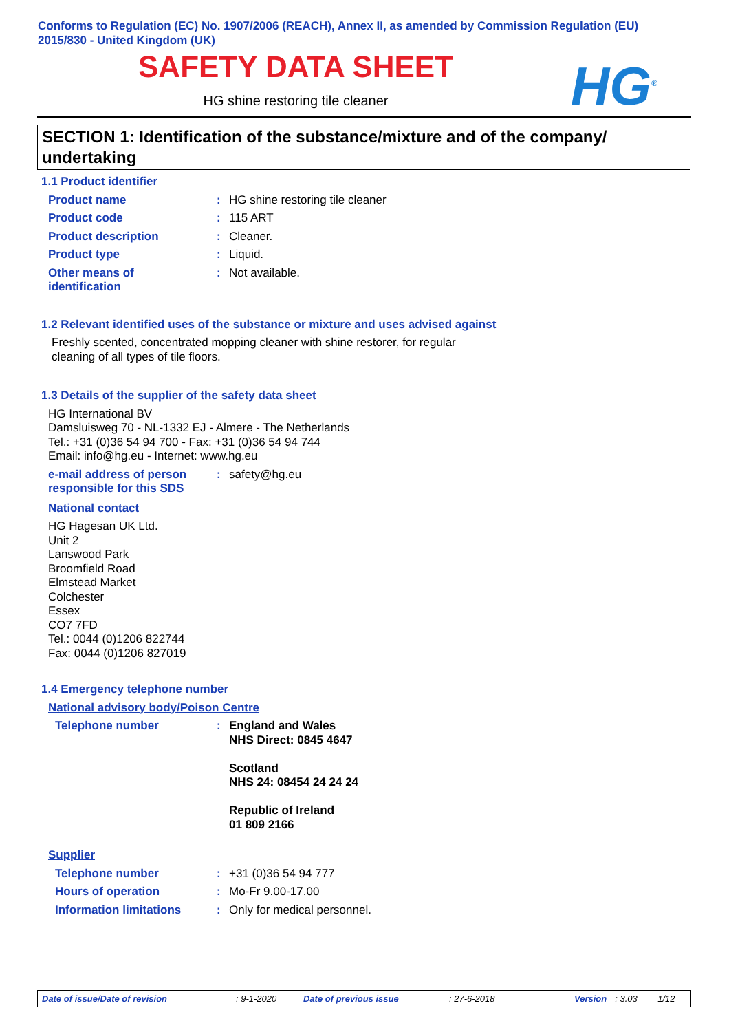Conforms to Regulation (EC) No. 1907/2006 (REACH), Annex II, as amended by Commission Regulation (EU) 2015/830 - United Kingdom (UK)
SAFETY DATA SHEET
HG shine restoring tile cleaner HG<sup>®</sup>
SECTION 1: Identification of the substance/mixture and of the company/ undertaking
1.1 Product identifier
Product name : HG shine restoring tile cleaner
Product code : 115 ART
Product description : Cleaner.
Product type : Liquid.
Other means of
identification
: Not available.
1.2 Relevant identified uses of the substance or mixture and uses advised against
Freshly scented, concentrated mopping cleaner with shine restorer, for regular cleaning of all types of tile floors.
1.3 Details of the supplier of the safety data sheet
HG International BV
Damsluisweg 70 - NL-1332 EJ - Almere - The Netherlands
Tel.: +31 (0)36 54 94 700 - Fax: +31 (0)36 54 94 744
Email: info@hg.eu - Internet: www.hg.eu
e-mail address of person
responsible for this SDS
: safety@hg.eu
National contact
HG Hagesan UK Ltd.
Unit 2
Lanswood Park
Broomfield Road
Elmstead Market
Colchester
Essex
CO7 7FD
Tel.: 0044 (0)1206 822744
Fax: 0044 (0)1206 827019
1.4 Emergency telephone number
National advisory body/Poison Centre
Telephone number : England and Wales
NHS Direct: 0845 4647
Scotland
NHS 24: 08454 24 24 24
Republic of Ireland
01 809 2166
Supplier
Telephone number : +31 (0)36 54 94 777
Hours of operation : Mo-Fr 9.00-17.00
Information limitations : Only for medical personnel.
Date of issue/Date of revision: 9-1-2020 Date of previous issue: 27-6-2018 Version: 3.03 1/12